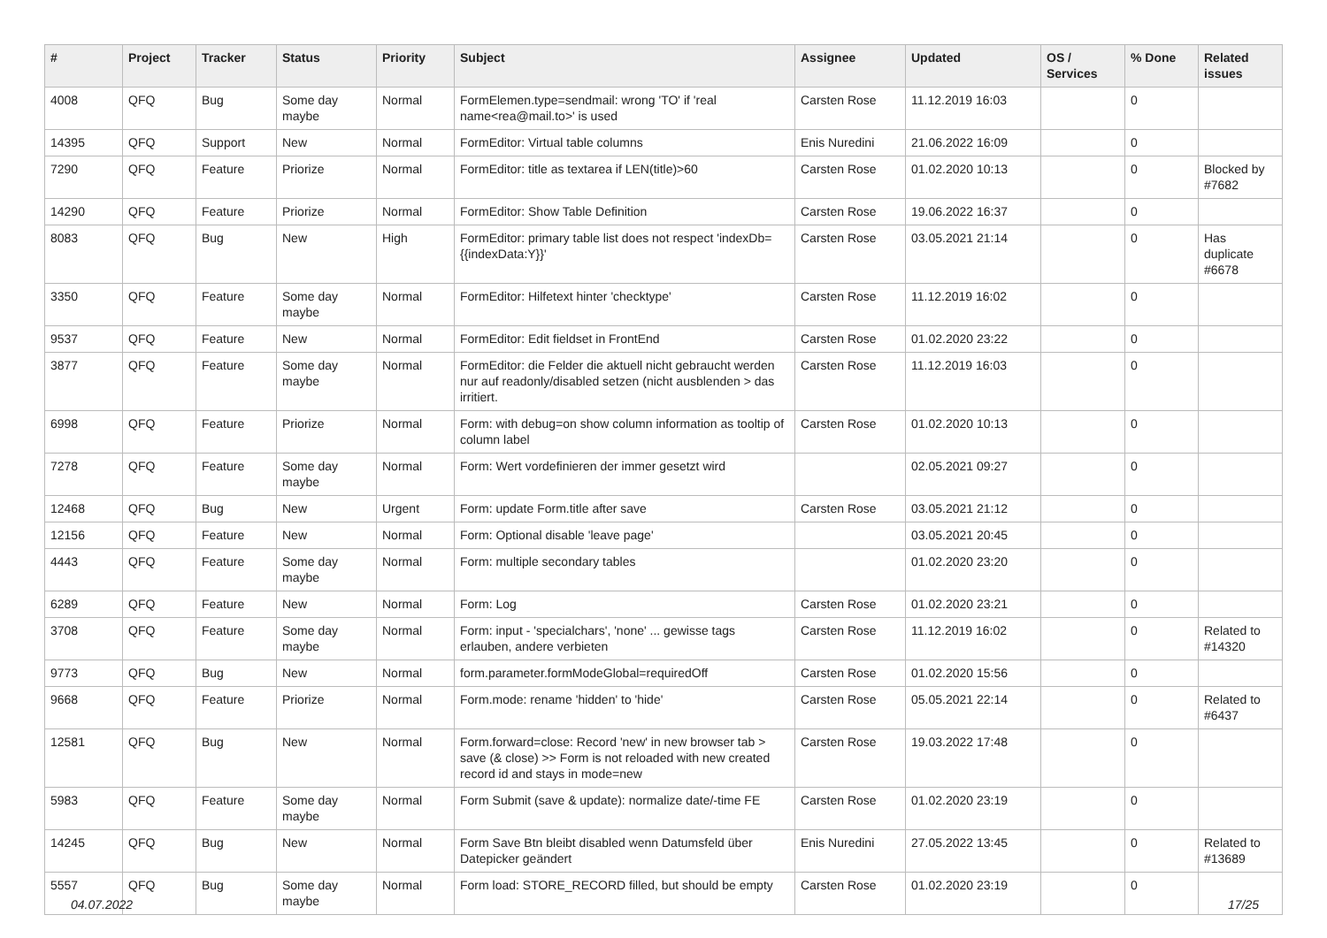| # | Project | Tracker | Status | Priority | Subject | Assignee | Updated | OS / Services | % Done | Related issues |
| --- | --- | --- | --- | --- | --- | --- | --- | --- | --- | --- |
| 4008 | QFQ | Bug | Some day maybe | Normal | FormElemen.type=sendmail: wrong 'TO' if 'real name<rea@mail.to>' is used | Carsten Rose | 11.12.2019 16:03 | | 0 | |
| 14395 | QFQ | Support | New | Normal | FormEditor: Virtual table columns | Enis Nuredini | 21.06.2022 16:09 | | 0 | |
| 7290 | QFQ | Feature | Priorize | Normal | FormEditor: title as textarea if LEN(title)>60 | Carsten Rose | 01.02.2020 10:13 | | 0 | Blocked by #7682 |
| 14290 | QFQ | Feature | Priorize | Normal | FormEditor: Show Table Definition | Carsten Rose | 19.06.2022 16:37 | | 0 | |
| 8083 | QFQ | Bug | New | High | FormEditor: primary table list does not respect 'indexDb={{indexData:Y}}' | Carsten Rose | 03.05.2021 21:14 | | 0 | Has duplicate #6678 |
| 3350 | QFQ | Feature | Some day maybe | Normal | FormEditor: Hilfetext hinter 'checktype' | Carsten Rose | 11.12.2019 16:02 | | 0 | |
| 9537 | QFQ | Feature | New | Normal | FormEditor: Edit fieldset in FrontEnd | Carsten Rose | 01.02.2020 23:22 | | 0 | |
| 3877 | QFQ | Feature | Some day maybe | Normal | FormEditor: die Felder die aktuell nicht gebraucht werden nur auf readonly/disabled setzen (nicht ausblenden > das irritiert. | Carsten Rose | 11.12.2019 16:03 | | 0 | |
| 6998 | QFQ | Feature | Priorize | Normal | Form: with debug=on show column information as tooltip of column label | Carsten Rose | 01.02.2020 10:13 | | 0 | |
| 7278 | QFQ | Feature | Some day maybe | Normal | Form: Wert vordefinieren der immer gesetzt wird | | 02.05.2021 09:27 | | 0 | |
| 12468 | QFQ | Bug | New | Urgent | Form: update Form.title after save | Carsten Rose | 03.05.2021 21:12 | | 0 | |
| 12156 | QFQ | Feature | New | Normal | Form: Optional disable 'leave page' | | 03.05.2021 20:45 | | 0 | |
| 4443 | QFQ | Feature | Some day maybe | Normal | Form: multiple secondary tables | | 01.02.2020 23:20 | | 0 | |
| 6289 | QFQ | Feature | New | Normal | Form: Log | Carsten Rose | 01.02.2020 23:21 | | 0 | |
| 3708 | QFQ | Feature | Some day maybe | Normal | Form: input - 'specialchars', 'none' ... gewisse tags erlauben, andere verbieten | Carsten Rose | 11.12.2019 16:02 | | 0 | Related to #14320 |
| 9773 | QFQ | Bug | New | Normal | form.parameter.formModeGlobal=requiredOff | Carsten Rose | 01.02.2020 15:56 | | 0 | |
| 9668 | QFQ | Feature | Priorize | Normal | Form.mode: rename 'hidden' to 'hide' | Carsten Rose | 05.05.2021 22:14 | | 0 | Related to #6437 |
| 12581 | QFQ | Bug | New | Normal | Form.forward=close: Record 'new' in new browser tab > save (& close) >> Form is not reloaded with new created record id and stays in mode=new | Carsten Rose | 19.03.2022 17:48 | | 0 | |
| 5983 | QFQ | Feature | Some day maybe | Normal | Form Submit (save & update): normalize date/-time FE | Carsten Rose | 01.02.2020 23:19 | | 0 | |
| 14245 | QFQ | Bug | New | Normal | Form Save Btn bleibt disabled wenn Datumsfeld über Datepicker geändert | Enis Nuredini | 27.05.2022 13:45 | | 0 | Related to #13689 |
| 5557 | QFQ | Bug | Some day maybe | Normal | Form load: STORE_RECORD filled, but should be empty | Carsten Rose | 01.02.2020 23:19 | | 0 | |
04.07.2022 17/25